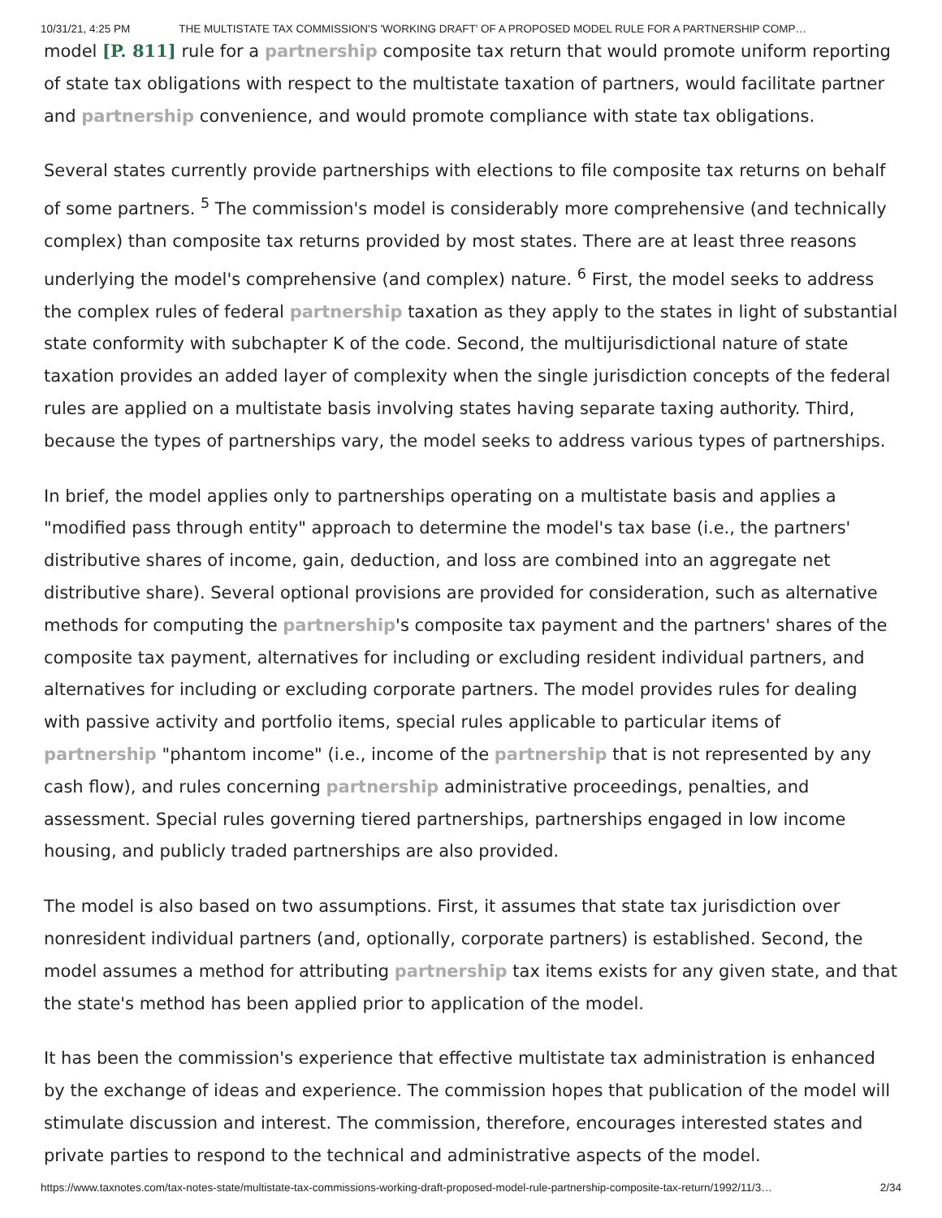10/31/21, 4:25 PM THE MULTISTATE TAX COMMISSION'S 'WORKING DRAFT' OF A PROPOSED MODEL RULE FOR A PARTNERSHIP COMP…
model [P. 811] rule for a partnership composite tax return that would promote uniform reporting of state tax obligations with respect to the multistate taxation of partners, would facilitate partner and partnership convenience, and would promote compliance with state tax obligations.
Several states currently provide partnerships with elections to file composite tax returns on behalf of some partners. <sup>5</sup> The commission's model is considerably more comprehensive (and technically complex) than composite tax returns provided by most states. There are at least three reasons underlying the model's comprehensive (and complex) nature. <sup>6</sup> First, the model seeks to address the complex rules of federal partnership taxation as they apply to the states in light of substantial state conformity with subchapter K of the code. Second, the multijurisdictional nature of state taxation provides an added layer of complexity when the single jurisdiction concepts of the federal rules are applied on a multistate basis involving states having separate taxing authority. Third, because the types of partnerships vary, the model seeks to address various types of partnerships.
In brief, the model applies only to partnerships operating on a multistate basis and applies a "modified pass through entity" approach to determine the model's tax base (i.e., the partners' distributive shares of income, gain, deduction, and loss are combined into an aggregate net distributive share). Several optional provisions are provided for consideration, such as alternative methods for computing the partnership's composite tax payment and the partners' shares of the composite tax payment, alternatives for including or excluding resident individual partners, and alternatives for including or excluding corporate partners. The model provides rules for dealing with passive activity and portfolio items, special rules applicable to particular items of partnership "phantom income" (i.e., income of the partnership that is not represented by any cash flow), and rules concerning partnership administrative proceedings, penalties, and assessment. Special rules governing tiered partnerships, partnerships engaged in low income housing, and publicly traded partnerships are also provided.
The model is also based on two assumptions. First, it assumes that state tax jurisdiction over nonresident individual partners (and, optionally, corporate partners) is established. Second, the model assumes a method for attributing partnership tax items exists for any given state, and that the state's method has been applied prior to application of the model.
It has been the commission's experience that effective multistate tax administration is enhanced by the exchange of ideas and experience. The commission hopes that publication of the model will stimulate discussion and interest. The commission, therefore, encourages interested states and private parties to respond to the technical and administrative aspects of the model.
https://www.taxnotes.com/tax-notes-state/multistate-tax-commissions-working-draft-proposed-model-rule-partnership-composite-tax-return/1992/11/3… 2/34